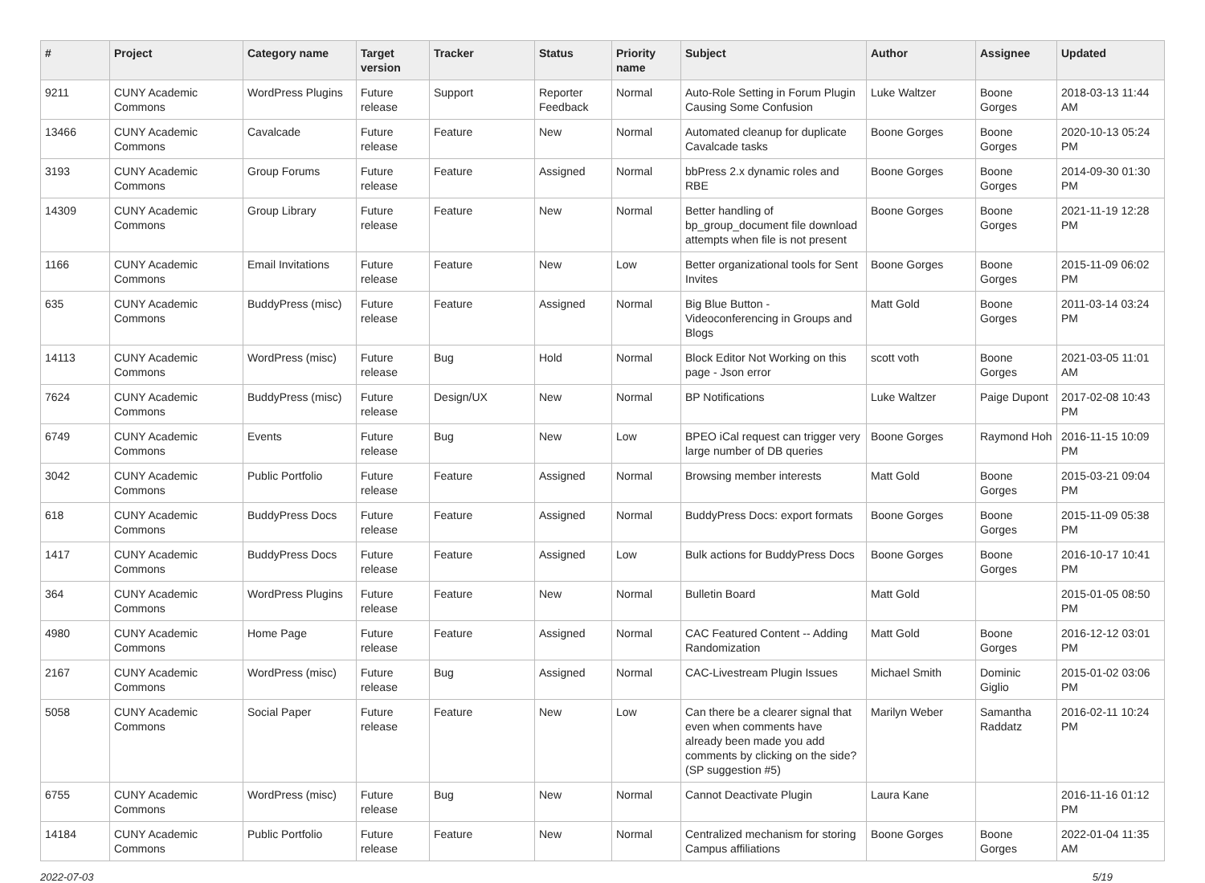| # | Project | Category name | Target version | Tracker | Status | Priority name | Subject | Author | Assignee | Updated |
| --- | --- | --- | --- | --- | --- | --- | --- | --- | --- | --- |
| 9211 | CUNY Academic Commons | WordPress Plugins | Future release | Support | Reporter Feedback | Normal | Auto-Role Setting in Forum Plugin Causing Some Confusion | Luke Waltzer | Boone Gorges | 2018-03-13 11:44 AM |
| 13466 | CUNY Academic Commons | Cavalcade | Future release | Feature | New | Normal | Automated cleanup for duplicate Cavalcade tasks | Boone Gorges | Boone Gorges | 2020-10-13 05:24 PM |
| 3193 | CUNY Academic Commons | Group Forums | Future release | Feature | Assigned | Normal | bbPress 2.x dynamic roles and RBE | Boone Gorges | Boone Gorges | 2014-09-30 01:30 PM |
| 14309 | CUNY Academic Commons | Group Library | Future release | Feature | New | Normal | Better handling of bp_group_document file download attempts when file is not present | Boone Gorges | Boone Gorges | 2021-11-19 12:28 PM |
| 1166 | CUNY Academic Commons | Email Invitations | Future release | Feature | New | Low | Better organizational tools for Sent Invites | Boone Gorges | Boone Gorges | 2015-11-09 06:02 PM |
| 635 | CUNY Academic Commons | BuddyPress (misc) | Future release | Feature | Assigned | Normal | Big Blue Button - Videoconferencing in Groups and Blogs | Matt Gold | Boone Gorges | 2011-03-14 03:24 PM |
| 14113 | CUNY Academic Commons | WordPress (misc) | Future release | Bug | Hold | Normal | Block Editor Not Working on this page - Json error | scott voth | Boone Gorges | 2021-03-05 11:01 AM |
| 7624 | CUNY Academic Commons | BuddyPress (misc) | Future release | Design/UX | New | Normal | BP Notifications | Luke Waltzer | Paige Dupont | 2017-02-08 10:43 PM |
| 6749 | CUNY Academic Commons | Events | Future release | Bug | New | Low | BPEO iCal request can trigger very large number of DB queries | Boone Gorges | Raymond Hoh | 2016-11-15 10:09 PM |
| 3042 | CUNY Academic Commons | Public Portfolio | Future release | Feature | Assigned | Normal | Browsing member interests | Matt Gold | Boone Gorges | 2015-03-21 09:04 PM |
| 618 | CUNY Academic Commons | BuddyPress Docs | Future release | Feature | Assigned | Normal | BuddyPress Docs: export formats | Boone Gorges | Boone Gorges | 2015-11-09 05:38 PM |
| 1417 | CUNY Academic Commons | BuddyPress Docs | Future release | Feature | Assigned | Low | Bulk actions for BuddyPress Docs | Boone Gorges | Boone Gorges | 2016-10-17 10:41 PM |
| 364 | CUNY Academic Commons | WordPress Plugins | Future release | Feature | New | Normal | Bulletin Board | Matt Gold | | 2015-01-05 08:50 PM |
| 4980 | CUNY Academic Commons | Home Page | Future release | Feature | Assigned | Normal | CAC Featured Content -- Adding Randomization | Matt Gold | Boone Gorges | 2016-12-12 03:01 PM |
| 2167 | CUNY Academic Commons | WordPress (misc) | Future release | Bug | Assigned | Normal | CAC-Livestream Plugin Issues | Michael Smith | Dominic Giglio | 2015-01-02 03:06 PM |
| 5058 | CUNY Academic Commons | Social Paper | Future release | Feature | New | Low | Can there be a clearer signal that even when comments have already been made you add comments by clicking on the side? (SP suggestion #5) | Marilyn Weber | Samantha Raddatz | 2016-02-11 10:24 PM |
| 6755 | CUNY Academic Commons | WordPress (misc) | Future release | Bug | New | Normal | Cannot Deactivate Plugin | Laura Kane | | 2016-11-16 01:12 PM |
| 14184 | CUNY Academic Commons | Public Portfolio | Future release | Feature | New | Normal | Centralized mechanism for storing Campus affiliations | Boone Gorges | Boone Gorges | 2022-01-04 11:35 AM |
2022-07-03 5/19